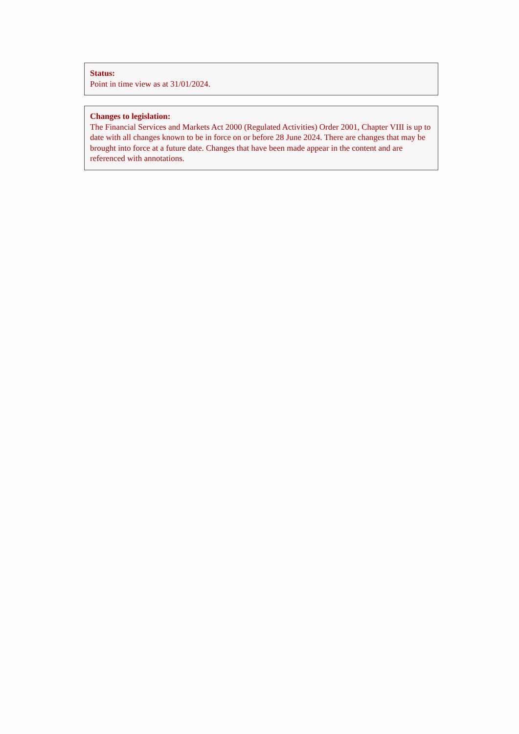Status:
Point in time view as at 31/01/2024.
Changes to legislation:
The Financial Services and Markets Act 2000 (Regulated Activities) Order 2001, Chapter VIII is up to date with all changes known to be in force on or before 28 June 2024. There are changes that may be brought into force at a future date. Changes that have been made appear in the content and are referenced with annotations.